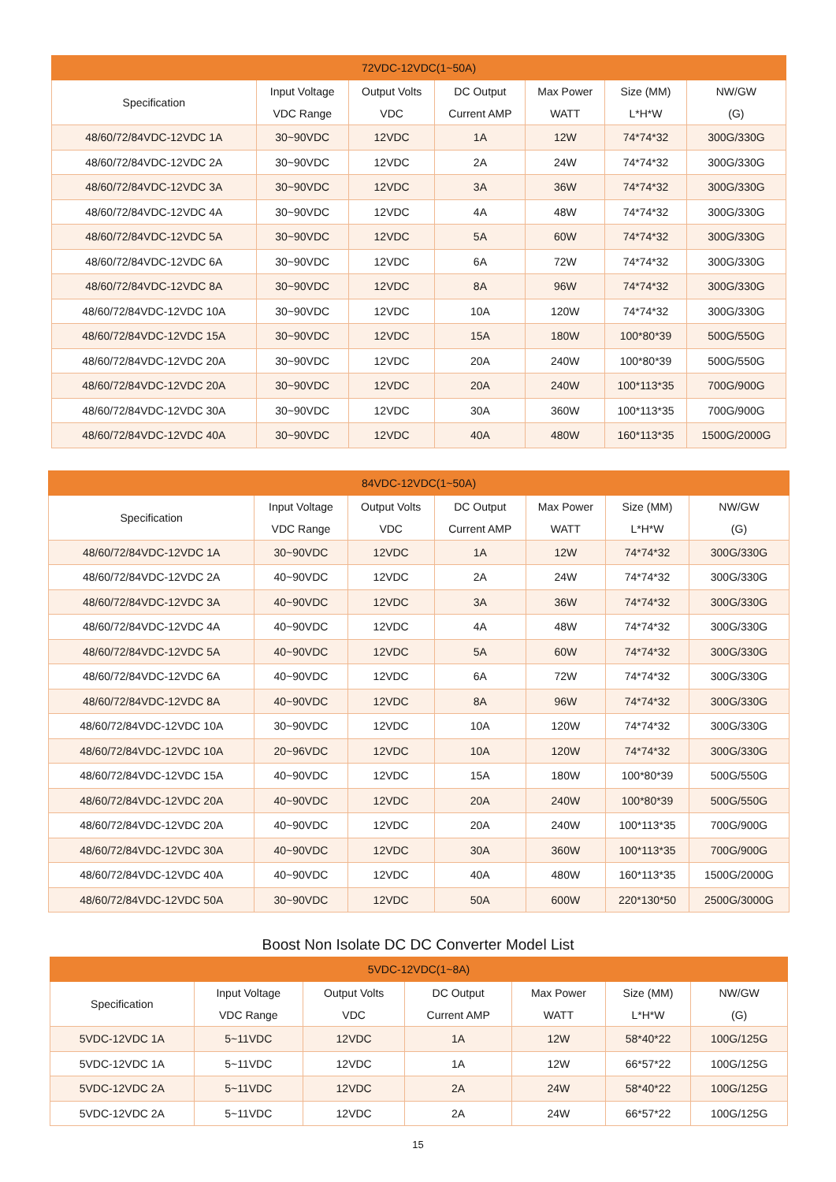| 72VDC-12VDC(1~50A) | | | | | | |
| Specification | Input Voltage VDC Range | Output Volts VDC | DC Output Current AMP | Max Power WATT | Size (MM) L*H*W | NW/GW (G) |
| 48/60/72/84VDC-12VDC 1A | 30~90VDC | 12VDC | 1A | 12W | 74*74*32 | 300G/330G |
| 48/60/72/84VDC-12VDC 2A | 30~90VDC | 12VDC | 2A | 24W | 74*74*32 | 300G/330G |
| 48/60/72/84VDC-12VDC 3A | 30~90VDC | 12VDC | 3A | 36W | 74*74*32 | 300G/330G |
| 48/60/72/84VDC-12VDC 4A | 30~90VDC | 12VDC | 4A | 48W | 74*74*32 | 300G/330G |
| 48/60/72/84VDC-12VDC 5A | 30~90VDC | 12VDC | 5A | 60W | 74*74*32 | 300G/330G |
| 48/60/72/84VDC-12VDC 6A | 30~90VDC | 12VDC | 6A | 72W | 74*74*32 | 300G/330G |
| 48/60/72/84VDC-12VDC 8A | 30~90VDC | 12VDC | 8A | 96W | 74*74*32 | 300G/330G |
| 48/60/72/84VDC-12VDC 10A | 30~90VDC | 12VDC | 10A | 120W | 74*74*32 | 300G/330G |
| 48/60/72/84VDC-12VDC 15A | 30~90VDC | 12VDC | 15A | 180W | 100*80*39 | 500G/550G |
| 48/60/72/84VDC-12VDC 20A | 30~90VDC | 12VDC | 20A | 240W | 100*80*39 | 500G/550G |
| 48/60/72/84VDC-12VDC 20A | 30~90VDC | 12VDC | 20A | 240W | 100*113*35 | 700G/900G |
| 48/60/72/84VDC-12VDC 30A | 30~90VDC | 12VDC | 30A | 360W | 100*113*35 | 700G/900G |
| 48/60/72/84VDC-12VDC 40A | 30~90VDC | 12VDC | 40A | 480W | 160*113*35 | 1500G/2000G |
| 84VDC-12VDC(1~50A) | | | | | | |
| Specification | Input Voltage VDC Range | Output Volts VDC | DC Output Current AMP | Max Power WATT | Size (MM) L*H*W | NW/GW (G) |
| 48/60/72/84VDC-12VDC 1A | 30~90VDC | 12VDC | 1A | 12W | 74*74*32 | 300G/330G |
| 48/60/72/84VDC-12VDC 2A | 40~90VDC | 12VDC | 2A | 24W | 74*74*32 | 300G/330G |
| 48/60/72/84VDC-12VDC 3A | 40~90VDC | 12VDC | 3A | 36W | 74*74*32 | 300G/330G |
| 48/60/72/84VDC-12VDC 4A | 40~90VDC | 12VDC | 4A | 48W | 74*74*32 | 300G/330G |
| 48/60/72/84VDC-12VDC 5A | 40~90VDC | 12VDC | 5A | 60W | 74*74*32 | 300G/330G |
| 48/60/72/84VDC-12VDC 6A | 40~90VDC | 12VDC | 6A | 72W | 74*74*32 | 300G/330G |
| 48/60/72/84VDC-12VDC 8A | 40~90VDC | 12VDC | 8A | 96W | 74*74*32 | 300G/330G |
| 48/60/72/84VDC-12VDC 10A | 30~90VDC | 12VDC | 10A | 120W | 74*74*32 | 300G/330G |
| 48/60/72/84VDC-12VDC 10A | 20~96VDC | 12VDC | 10A | 120W | 74*74*32 | 300G/330G |
| 48/60/72/84VDC-12VDC 15A | 40~90VDC | 12VDC | 15A | 180W | 100*80*39 | 500G/550G |
| 48/60/72/84VDC-12VDC 20A | 40~90VDC | 12VDC | 20A | 240W | 100*80*39 | 500G/550G |
| 48/60/72/84VDC-12VDC 20A | 40~90VDC | 12VDC | 20A | 240W | 100*113*35 | 700G/900G |
| 48/60/72/84VDC-12VDC 30A | 40~90VDC | 12VDC | 30A | 360W | 100*113*35 | 700G/900G |
| 48/60/72/84VDC-12VDC 40A | 40~90VDC | 12VDC | 40A | 480W | 160*113*35 | 1500G/2000G |
| 48/60/72/84VDC-12VDC 50A | 30~90VDC | 12VDC | 50A | 600W | 220*130*50 | 2500G/3000G |
Boost Non Isolate DC DC Converter Model List
| 5VDC-12VDC(1~8A) | | | | | | |
| Specification | Input Voltage VDC Range | Output Volts VDC | DC Output Current AMP | Max Power WATT | Size (MM) L*H*W | NW/GW (G) |
| 5VDC-12VDC 1A | 5~11VDC | 12VDC | 1A | 12W | 58*40*22 | 100G/125G |
| 5VDC-12VDC 1A | 5~11VDC | 12VDC | 1A | 12W | 66*57*22 | 100G/125G |
| 5VDC-12VDC 2A | 5~11VDC | 12VDC | 2A | 24W | 58*40*22 | 100G/125G |
| 5VDC-12VDC 2A | 5~11VDC | 12VDC | 2A | 24W | 66*57*22 | 100G/125G |
15